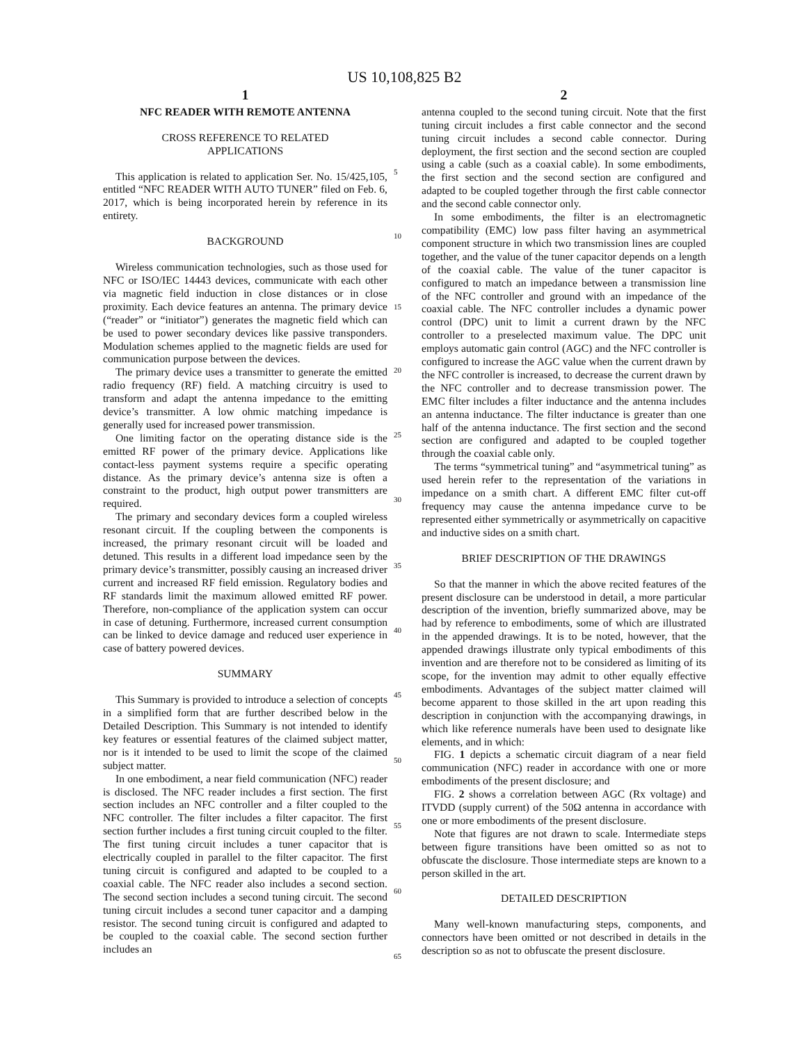US 10,108,825 B2
1
NFC READER WITH REMOTE ANTENNA
CROSS REFERENCE TO RELATED
APPLICATIONS
This application is related to application Ser. No. 15/425,105, entitled “NFC READER WITH AUTO TUNER” filed on Feb. 6, 2017, which is being incorporated herein by reference in its entirety.
BACKGROUND
Wireless communication technologies, such as those used for NFC or ISO/IEC 14443 devices, communicate with each other via magnetic field induction in close distances or in close proximity. Each device features an antenna. The primary device (“reader” or “initiator”) generates the magnetic field which can be used to power secondary devices like passive transponders. Modulation schemes applied to the magnetic fields are used for communication purpose between the devices.
The primary device uses a transmitter to generate the emitted radio frequency (RF) field. A matching circuitry is used to transform and adapt the antenna impedance to the emitting device’s transmitter. A low ohmic matching impedance is generally used for increased power transmission.
One limiting factor on the operating distance side is the emitted RF power of the primary device. Applications like contact-less payment systems require a specific operating distance. As the primary device’s antenna size is often a constraint to the product, high output power transmitters are required.
The primary and secondary devices form a coupled wireless resonant circuit. If the coupling between the components is increased, the primary resonant circuit will be loaded and detuned. This results in a different load impedance seen by the primary device’s transmitter, possibly causing an increased driver current and increased RF field emission. Regulatory bodies and RF standards limit the maximum allowed emitted RF power. Therefore, non-compliance of the application system can occur in case of detuning. Furthermore, increased current consumption can be linked to device damage and reduced user experience in case of battery powered devices.
SUMMARY
This Summary is provided to introduce a selection of concepts in a simplified form that are further described below in the Detailed Description. This Summary is not intended to identify key features or essential features of the claimed subject matter, nor is it intended to be used to limit the scope of the claimed subject matter.
In one embodiment, a near field communication (NFC) reader is disclosed. The NFC reader includes a first section. The first section includes an NFC controller and a filter coupled to the NFC controller. The filter includes a filter capacitor. The first section further includes a first tuning circuit coupled to the filter. The first tuning circuit includes a tuner capacitor that is electrically coupled in parallel to the filter capacitor. The first tuning circuit is configured and adapted to be coupled to a coaxial cable. The NFC reader also includes a second section. The second section includes a second tuning circuit. The second tuning circuit includes a second tuner capacitor and a damping resistor. The second tuning circuit is configured and adapted to be coupled to the coaxial cable. The second section further includes an
2
antenna coupled to the second tuning circuit. Note that the first tuning circuit includes a first cable connector and the second tuning circuit includes a second cable connector. During deployment, the first section and the second section are coupled using a cable (such as a coaxial cable). In some embodiments, the first section and the second section are configured and adapted to be coupled together through the first cable connector and the second cable connector only.
In some embodiments, the filter is an electromagnetic compatibility (EMC) low pass filter having an asymmetrical component structure in which two transmission lines are coupled together, and the value of the tuner capacitor depends on a length of the coaxial cable. The value of the tuner capacitor is configured to match an impedance between a transmission line of the NFC controller and ground with an impedance of the coaxial cable. The NFC controller includes a dynamic power control (DPC) unit to limit a current drawn by the NFC controller to a preselected maximum value. The DPC unit employs automatic gain control (AGC) and the NFC controller is configured to increase the AGC value when the current drawn by the NFC controller is increased, to decrease the current drawn by the NFC controller and to decrease transmission power. The EMC filter includes a filter inductance and the antenna includes an antenna inductance. The filter inductance is greater than one half of the antenna inductance. The first section and the second section are configured and adapted to be coupled together through the coaxial cable only.
The terms “symmetrical tuning” and “asymmetrical tuning” as used herein refer to the representation of the variations in impedance on a smith chart. A different EMC filter cut-off frequency may cause the antenna impedance curve to be represented either symmetrically or asymmetrically on capacitive and inductive sides on a smith chart.
BRIEF DESCRIPTION OF THE DRAWINGS
So that the manner in which the above recited features of the present disclosure can be understood in detail, a more particular description of the invention, briefly summarized above, may be had by reference to embodiments, some of which are illustrated in the appended drawings. It is to be noted, however, that the appended drawings illustrate only typical embodiments of this invention and are therefore not to be considered as limiting of its scope, for the invention may admit to other equally effective embodiments. Advantages of the subject matter claimed will become apparent to those skilled in the art upon reading this description in conjunction with the accompanying drawings, in which like reference numerals have been used to designate like elements, and in which:
FIG. 1 depicts a schematic circuit diagram of a near field communication (NFC) reader in accordance with one or more embodiments of the present disclosure; and
FIG. 2 shows a correlation between AGC (Rx voltage) and ITVDD (supply current) of the 50Ω antenna in accordance with one or more embodiments of the present disclosure.
Note that figures are not drawn to scale. Intermediate steps between figure transitions have been omitted so as not to obfuscate the disclosure. Those intermediate steps are known to a person skilled in the art.
DETAILED DESCRIPTION
Many well-known manufacturing steps, components, and connectors have been omitted or not described in details in the description so as not to obfuscate the present disclosure.
5
10
15
20
25
30
35
40
45
50
55
60
65